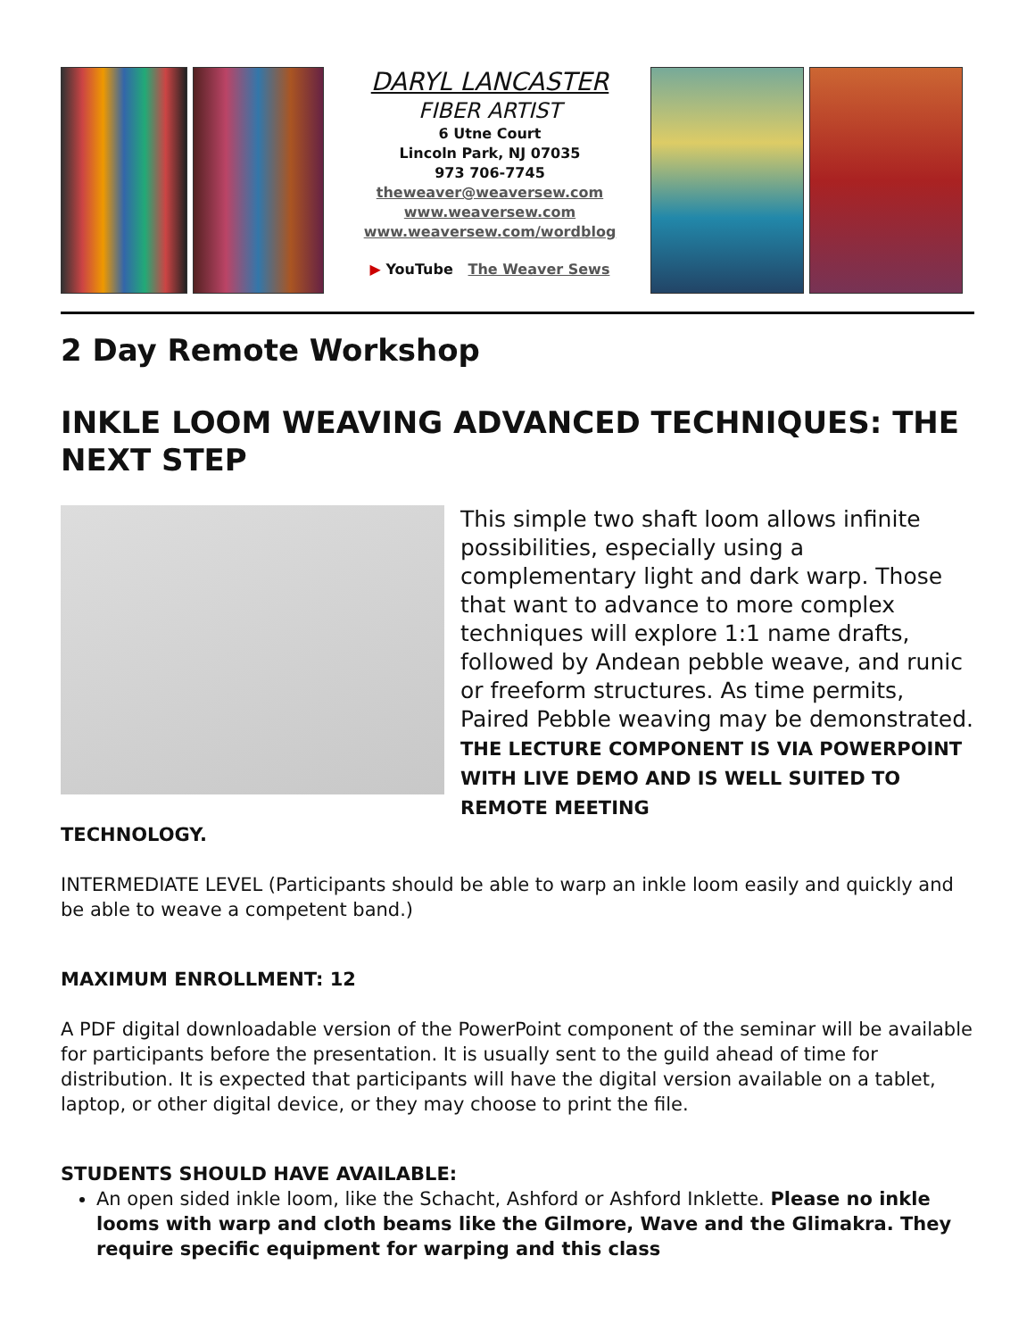DARYL LANCASTER
FIBER ARTIST
6 Utne Court
Lincoln Park, NJ 07035
973 706-7745
theweaver@weaversew.com
www.weaversew.com
www.weaversew.com/wordblog
▶ YouTube The Weaver Sews
2 Day Remote Workshop
INKLE LOOM WEAVING ADVANCED TECHNIQUES: THE NEXT STEP
This simple two shaft loom allows infinite possibilities, especially using a complementary light and dark warp. Those that want to advance to more complex techniques will explore 1:1 name drafts, followed by Andean pebble weave, and runic or freeform structures. As time permits, Paired Pebble weaving may be demonstrated. THE LECTURE COMPONENT IS VIA POWERPOINT WITH LIVE DEMO AND IS WELL SUITED TO REMOTE MEETING
TECHNOLOGY.
INTERMEDIATE LEVEL (Participants should be able to warp an inkle loom easily and quickly and be able to weave a competent band.)
MAXIMUM ENROLLMENT: 12
A PDF digital downloadable version of the PowerPoint component of the seminar will be available for participants before the presentation. It is usually sent to the guild ahead of time for distribution. It is expected that participants will have the digital version available on a tablet, laptop, or other digital device, or they may choose to print the file.
STUDENTS SHOULD HAVE AVAILABLE:
An open sided inkle loom, like the Schacht, Ashford or Ashford Inklette. Please no inkle looms with warp and cloth beams like the Gilmore, Wave and the Glimakra. They require specific equipment for warping and this class